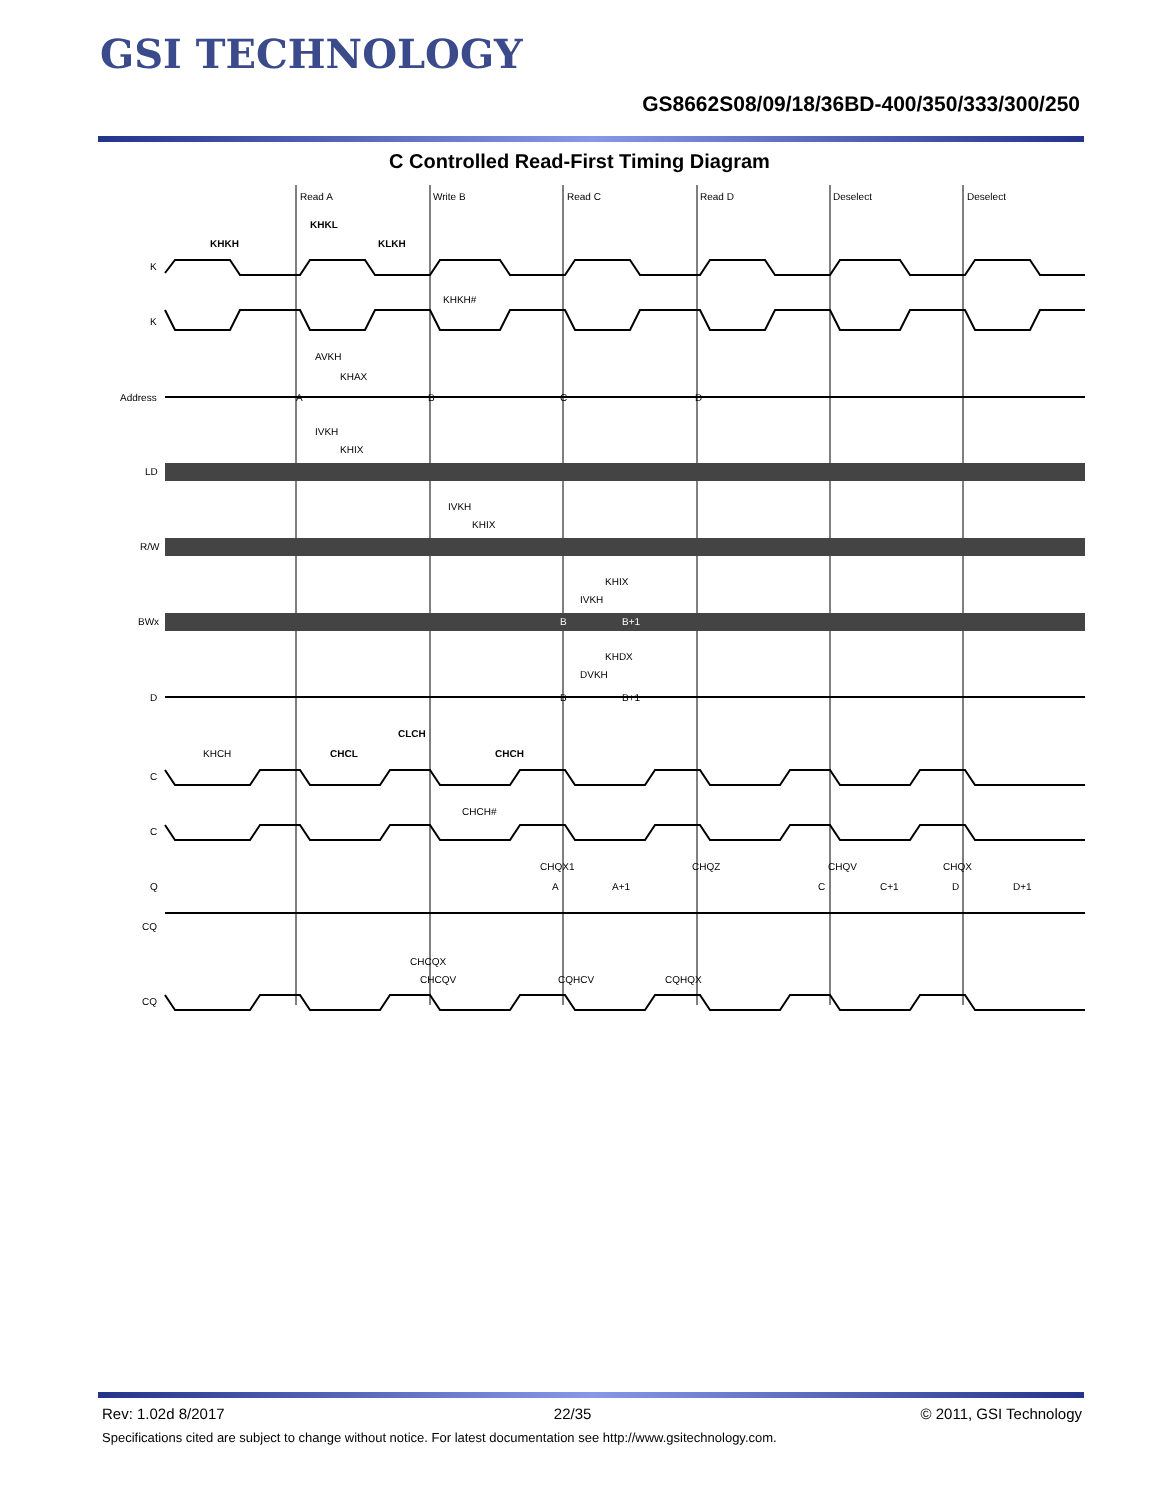GSI TECHNOLOGY
GS8662S08/09/18/36BD-400/350/333/300/250
C Controlled Read-First Timing Diagram
Read A
Write B
Read C
Read D
Deselect
Deselect
K
K
Address
LD
R/W
BWx
D
C
C
Q
CQ
CQ
KHKH
KHKL
KLKH
KHKH#
AVKH
KHAX
A
B
C
D
IVKH
KHIX
IVKH
KHIX
KHIX
IVKH
B
B+1
KHDX
DVKH
B
B+1
CLCH
KHCH
CHCL
CHCH
CHCH#
CHQX1
CHQZ
CHQV
CHQX
A
A+1
C
C+1
D
D+1
CHCQX
CHCQV
CQHCV
CQHQX
Rev: 1.02d 8/2017 22/35 © 2011, GSI Technology
Specifications cited are subject to change without notice. For latest documentation see http://www.gsitechnology.com.